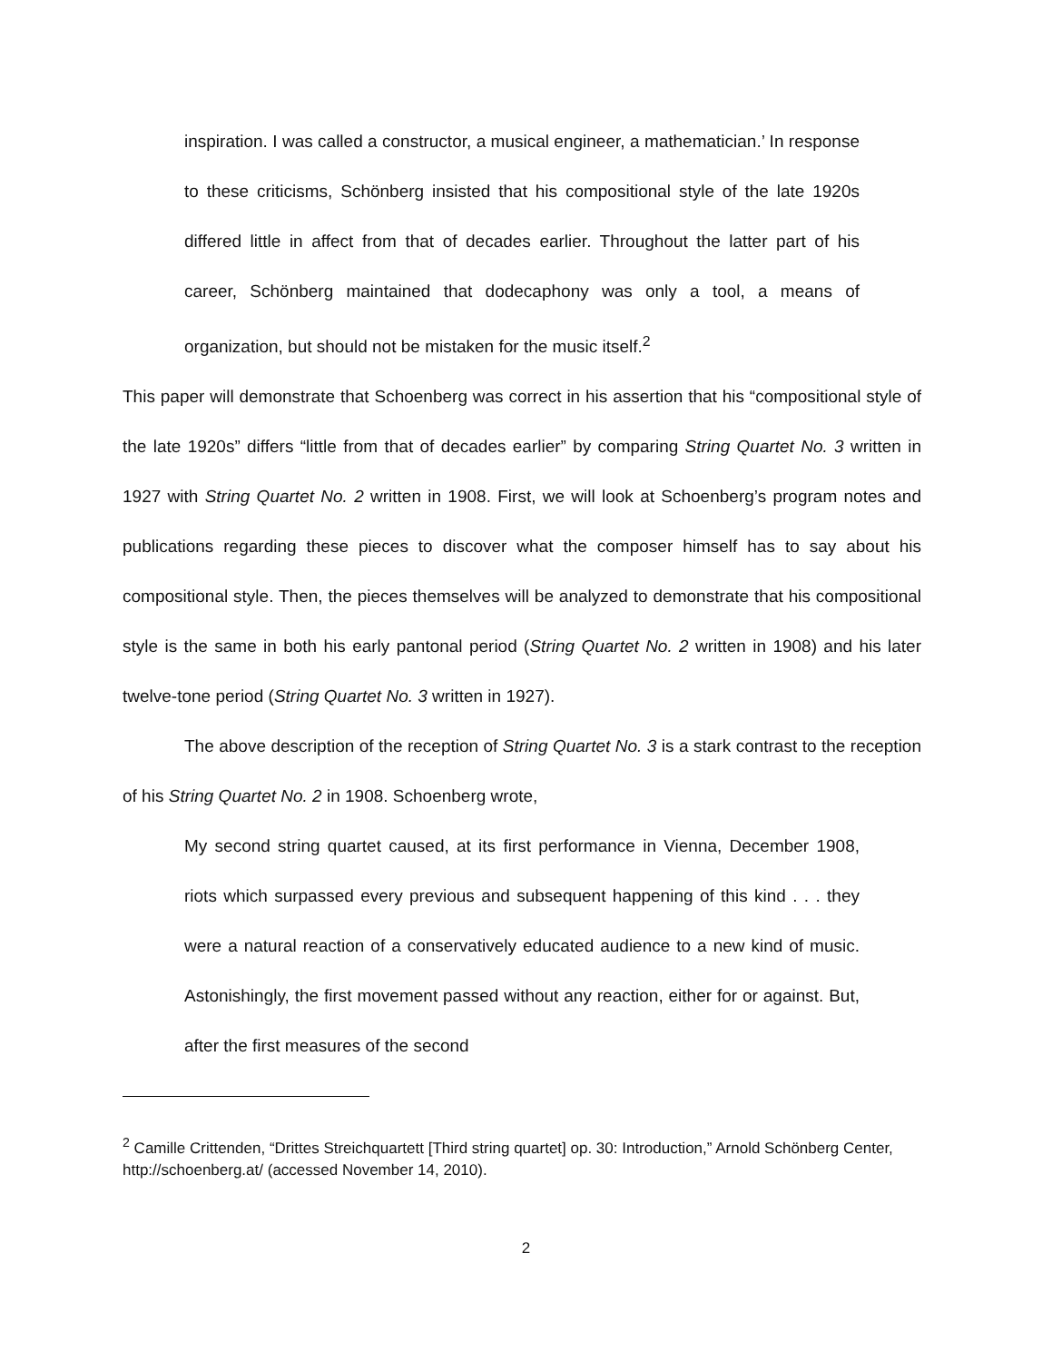inspiration. I was called a constructor, a musical engineer, a mathematician.’ In response to these criticisms, Schönberg insisted that his compositional style of the late 1920s differed little in affect from that of decades earlier. Throughout the latter part of his career, Schönberg maintained that dodecaphony was only a tool, a means of organization, but should not be mistaken for the music itself.<sup>2</sup>
This paper will demonstrate that Schoenberg was correct in his assertion that his “compositional style of the late 1920s” differs “little from that of decades earlier” by comparing String Quartet No. 3 written in 1927 with String Quartet No. 2 written in 1908. First, we will look at Schoenberg’s program notes and publications regarding these pieces to discover what the composer himself has to say about his compositional style. Then, the pieces themselves will be analyzed to demonstrate that his compositional style is the same in both his early pantonal period (String Quartet No. 2 written in 1908) and his later twelve-tone period (String Quartet No. 3 written in 1927).
The above description of the reception of String Quartet No. 3 is a stark contrast to the reception of his String Quartet No. 2 in 1908. Schoenberg wrote,
My second string quartet caused, at its first performance in Vienna, December 1908, riots which surpassed every previous and subsequent happening of this kind . . . they were a natural reaction of a conservatively educated audience to a new kind of music. Astonishingly, the first movement passed without any reaction, either for or against. But, after the first measures of the second
<sup>2</sup> Camille Crittenden, “Drittes Streichquartett [Third string quartet] op. 30: Introduction,” Arnold Schönberg Center, http://schoenberg.at/ (accessed November 14, 2010).
2